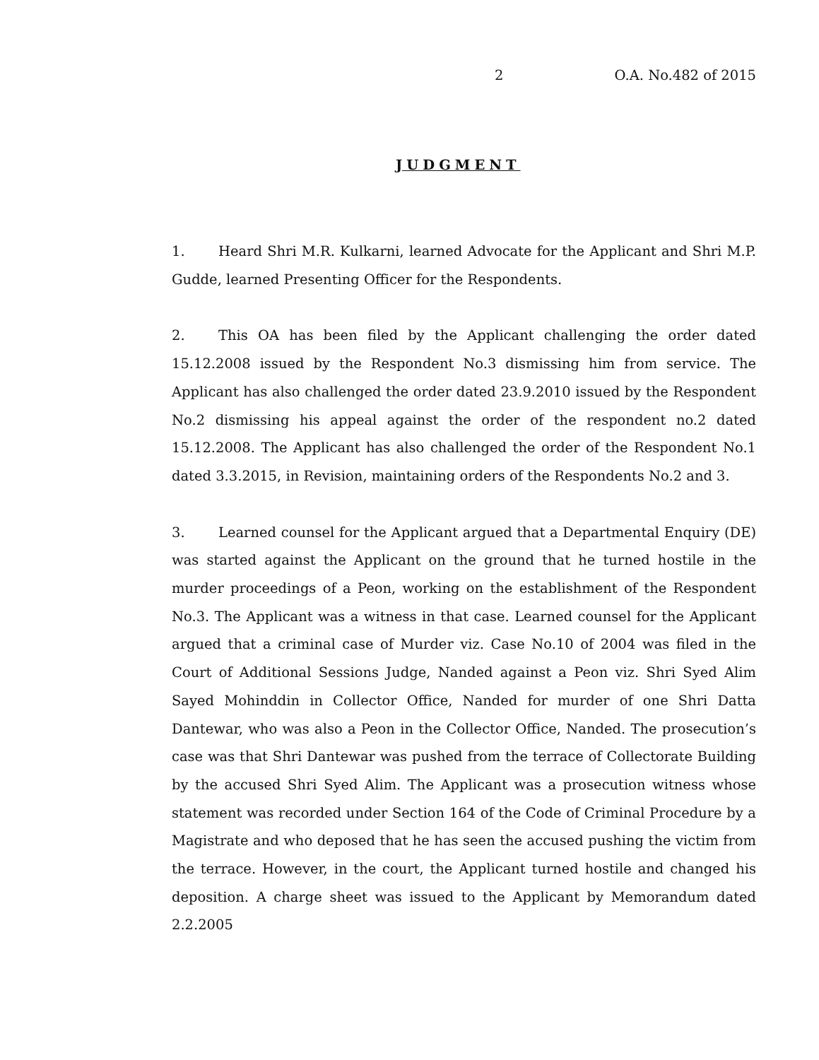2 O.A. No.482 of 2015
JUDGMENT
1. Heard Shri M.R. Kulkarni, learned Advocate for the Applicant and Shri M.P. Gudde, learned Presenting Officer for the Respondents.
2. This OA has been filed by the Applicant challenging the order dated 15.12.2008 issued by the Respondent No.3 dismissing him from service. The Applicant has also challenged the order dated 23.9.2010 issued by the Respondent No.2 dismissing his appeal against the order of the respondent no.2 dated 15.12.2008. The Applicant has also challenged the order of the Respondent No.1 dated 3.3.2015, in Revision, maintaining orders of the Respondents No.2 and 3.
3. Learned counsel for the Applicant argued that a Departmental Enquiry (DE) was started against the Applicant on the ground that he turned hostile in the murder proceedings of a Peon, working on the establishment of the Respondent No.3. The Applicant was a witness in that case. Learned counsel for the Applicant argued that a criminal case of Murder viz. Case No.10 of 2004 was filed in the Court of Additional Sessions Judge, Nanded against a Peon viz. Shri Syed Alim Sayed Mohinddin in Collector Office, Nanded for murder of one Shri Datta Dantewar, who was also a Peon in the Collector Office, Nanded. The prosecution’s case was that Shri Dantewar was pushed from the terrace of Collectorate Building by the accused Shri Syed Alim. The Applicant was a prosecution witness whose statement was recorded under Section 164 of the Code of Criminal Procedure by a Magistrate and who deposed that he has seen the accused pushing the victim from the terrace. However, in the court, the Applicant turned hostile and changed his deposition. A charge sheet was issued to the Applicant by Memorandum dated 2.2.2005